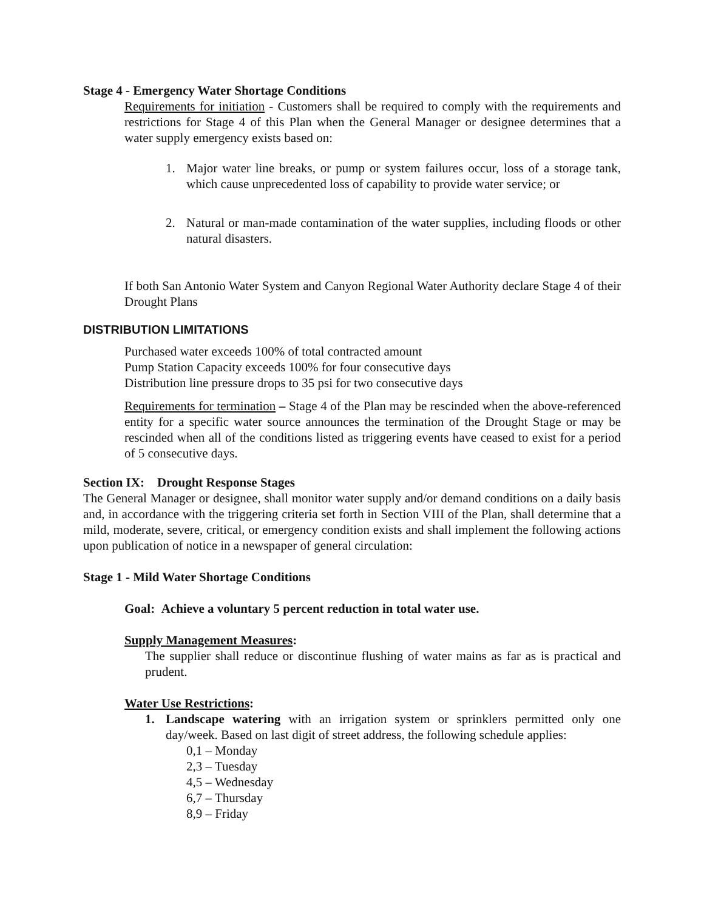Stage 4 - Emergency Water Shortage Conditions
Requirements for initiation - Customers shall be required to comply with the requirements and restrictions for Stage 4 of this Plan when the General Manager or designee determines that a water supply emergency exists based on:
1. Major water line breaks, or pump or system failures occur, loss of a storage tank, which cause unprecedented loss of capability to provide water service; or
2. Natural or man-made contamination of the water supplies, including floods or other natural disasters.
If both San Antonio Water System and Canyon Regional Water Authority declare Stage 4 of their Drought Plans
DISTRIBUTION LIMITATIONS
Purchased water exceeds 100% of total contracted amount
Pump Station Capacity exceeds 100% for four consecutive days
Distribution line pressure drops to 35 psi for two consecutive days
Requirements for termination – Stage 4 of the Plan may be rescinded when the above-referenced entity for a specific water source announces the termination of the Drought Stage or may be rescinded when all of the conditions listed as triggering events have ceased to exist for a period of 5 consecutive days.
Section IX: Drought Response Stages
The General Manager or designee, shall monitor water supply and/or demand conditions on a daily basis and, in accordance with the triggering criteria set forth in Section VIII of the Plan, shall determine that a mild, moderate, severe, critical, or emergency condition exists and shall implement the following actions upon publication of notice in a newspaper of general circulation:
Stage 1 - Mild Water Shortage Conditions
Goal: Achieve a voluntary 5 percent reduction in total water use.
Supply Management Measures:
The supplier shall reduce or discontinue flushing of water mains as far as is practical and prudent.
Water Use Restrictions:
1. Landscape watering with an irrigation system or sprinklers permitted only one day/week. Based on last digit of street address, the following schedule applies:
0,1 – Monday
2,3 – Tuesday
4,5 – Wednesday
6,7 – Thursday
8,9 – Friday